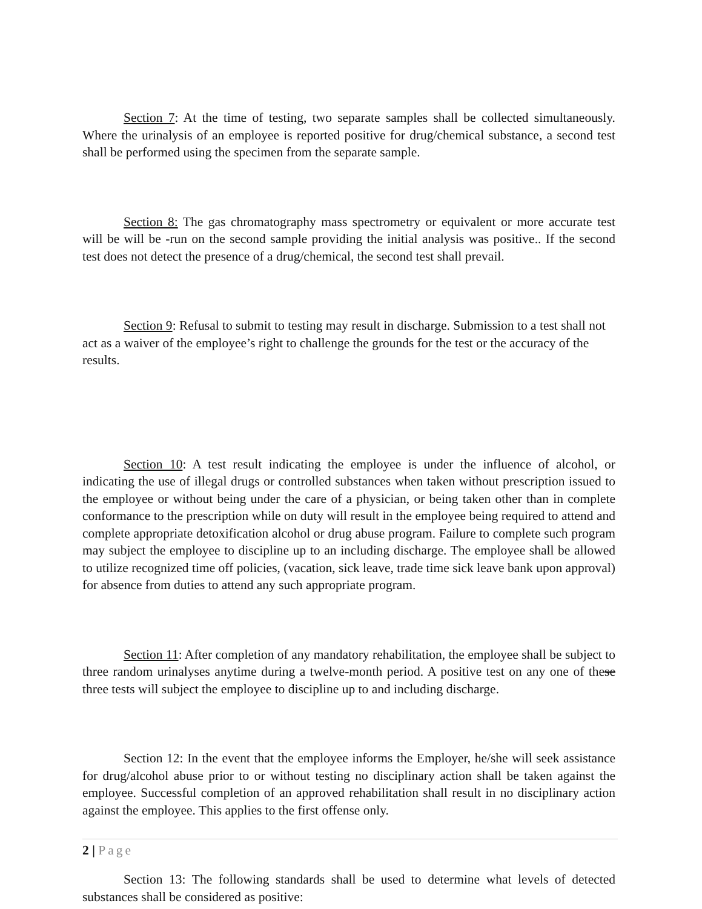Section 7: At the time of testing, two separate samples shall be collected simultaneously. Where the urinalysis of an employee is reported positive for drug/chemical substance, a second test shall be performed using the specimen from the separate sample.
Section 8: The gas chromatography mass spectrometry or equivalent or more accurate test will be will be -run on the second sample providing the initial analysis was positive.. If the second test does not detect the presence of a drug/chemical, the second test shall prevail.
Section 9: Refusal to submit to testing may result in discharge. Submission to a test shall not act as a waiver of the employee’s right to challenge the grounds for the test or the accuracy of the results.
Section 10: A test result indicating the employee is under the influence of alcohol, or indicating the use of illegal drugs or controlled substances when taken without prescription issued to the employee or without being under the care of a physician, or being taken other than in complete conformance to the prescription while on duty will result in the employee being required to attend and complete appropriate detoxification alcohol or drug abuse program. Failure to complete such program may subject the employee to discipline up to an including discharge. The employee shall be allowed to utilize recognized time off policies, (vacation, sick leave, trade time sick leave bank upon approval) for absence from duties to attend any such appropriate program.
Section 11: After completion of any mandatory rehabilitation, the employee shall be subject to three random urinalyses anytime during a twelve-month period. A positive test on any one of these three tests will subject the employee to discipline up to and including discharge.
Section 12: In the event that the employee informs the Employer, he/she will seek assistance for drug/alcohol abuse prior to or without testing no disciplinary action shall be taken against the employee. Successful completion of an approved rehabilitation shall result in no disciplinary action against the employee. This applies to the first offense only.
Section 13: The following standards shall be used to determine what levels of detected substances shall be considered as positive:
2 | Page